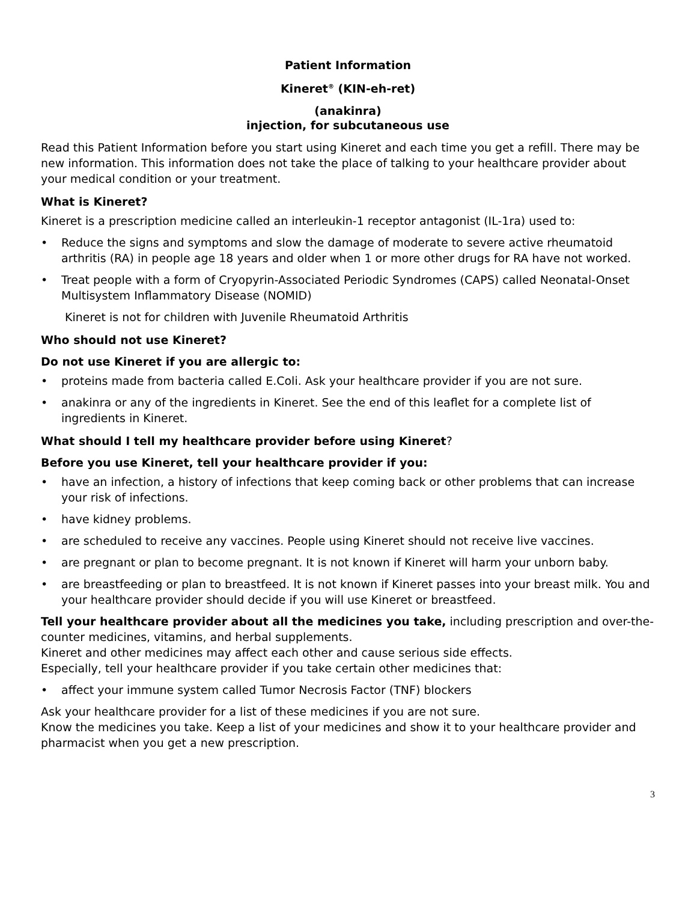Patient Information
Kineret<sup>®</sup> (KIN-eh-ret)
(anakinra)
injection, for subcutaneous use
Read this Patient Information before you start using Kineret and each time you get a refill. There may be new information. This information does not take the place of talking to your healthcare provider about your medical condition or your treatment.
What is Kineret?
Kineret is a prescription medicine called an interleukin-1 receptor antagonist (IL-1ra) used to:
• Reduce the signs and symptoms and slow the damage of moderate to severe active rheumatoid arthritis (RA) in people age 18 years and older when 1 or more other drugs for RA have not worked.
• Treat people with a form of Cryopyrin-Associated Periodic Syndromes (CAPS) called Neonatal-Onset Multisystem Inflammatory Disease (NOMID)
Kineret is not for children with Juvenile Rheumatoid Arthritis
Who should not use Kineret?
Do not use Kineret if you are allergic to:
• proteins made from bacteria called E.Coli. Ask your healthcare provider if you are not sure.
• anakinra or any of the ingredients in Kineret. See the end of this leaflet for a complete list of ingredients in Kineret.
What should I tell my healthcare provider before using Kineret?
Before you use Kineret, tell your healthcare provider if you:
• have an infection, a history of infections that keep coming back or other problems that can increase your risk of infections.
• have kidney problems.
• are scheduled to receive any vaccines. People using Kineret should not receive live vaccines.
• are pregnant or plan to become pregnant. It is not known if Kineret will harm your unborn baby.
• are breastfeeding or plan to breastfeed. It is not known if Kineret passes into your breast milk. You and your healthcare provider should decide if you will use Kineret or breastfeed.
Tell your healthcare provider about all the medicines you take, including prescription and over-the-counter medicines, vitamins, and herbal supplements.
Kineret and other medicines may affect each other and cause serious side effects.
Especially, tell your healthcare provider if you take certain other medicines that:
• affect your immune system called Tumor Necrosis Factor (TNF) blockers
Ask your healthcare provider for a list of these medicines if you are not sure.
Know the medicines you take. Keep a list of your medicines and show it to your healthcare provider and pharmacist when you get a new prescription.
3